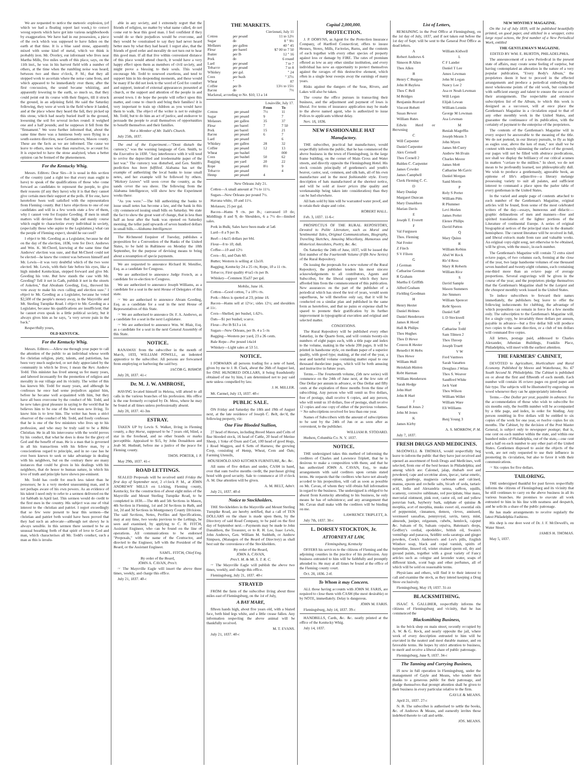We are requested to notice the meteoric explosion, (of which we had a floating report last week,) to correct wrong reports which have got into various neighborhoods by exaggeration. We have had in our possession, a piece of the rock which was supposed to have fallen on the earth at that time. It is a blue sand stone, apparently mixed with some kind of metal, which we think is probably iron. Mr. Overley, our informant who lives near Martha Mills, five miles south of this place, says, on the 11th inst., he was in his harvest field with a number of others, at the time when the rumbling noise was heard; between two and three o'clock, P. M.; that they all stopped work to ascertain where the noise came from, and which appeared to be immediately over them; after the first concussion, the sound became whizzing, and apparently lowering to the earth, so much so, that they could point out its course with their fingers, till it struck the ground, in an adjoining field. He said the Saturday following, they were at work in the field where it landed, and at the place where they heard the fall, they picked up this stone, which had nearly buried itself in the ground, loosening the soil for several inches round: it weighed one and a half pounds; and he supposes it fell from the "firmament." We were further informed that, about the same time there was a luminous body seen flying in a south eastern direction, near Germantown, Mason county. These are the facts as we are informed. The cause we leave to others, more wise than ourselves, to account for. It is expected to have the stone analyzed, when a better opinion can be formed of the phenomenon.
For the Kentucky Whig.
Messrs. Editors: Dear Sirs—It is usual in this section of the country (and a right too that every man ought to have) to speak of the qualifications of those who come forward as candidates to represent the people, to give their reasons (if any they have) why it is that they cannot give certain men their support at the polls. If for one, have heretofore been well satisfied with the representation from Fleming county. But I have objections to one of our candidates and will in a few words state a few of them, why I cannot vote for Esquire Gooding. If men in small matters will deviate from that high and manly course which ought to characterize every individual in society, (especially those who aspire to the Legislature,) what can the people of Fleming expect, should he succeed?
I object to Mr. Gooding as a Legislator, because he did on the day of the election, 1836, vote for Doct. Andrews and Wm. K. McChord, knowing at the same time that Andrews' election was sure, and that McChord could not be elected—he knew the contest was between himself and Mr. Lewis—it was very doubtful which of the two were elected. Mr. Lewis, with their fate before his eyes, like a high minded Kentuckian, stepped forward and give Mr. Gooding his vote. But how stands the case with Mr. Gooding? Tell it not in Gath, publish it not in the streets of Askelon," that Abraham Gooding, Esq., throwed his vote away to make his own calling and election sure." I object to Mr. Gooding as a Legislator, because he voted $2,500 of the people's money away, in the Maysville and Mt. Sterling Turnpike Road. I object to Mr. Gooding as a Legislator, because his qualifications are insufficient; that he cannot even speak in a little political society, but it always gives him as he says, "a very severe pain in the back."
Respectfully yours,
OLD KENTUCK.
For the Kentucky Whig.
Messrs. Editors:—Allow me through your paper to call the attention of the public to an individual whose worth for christian religion, piety, talents, and patriotism, has been very much neglected, or not duly appreciated by the community in which he lives; I mean the Rev. Andrew Todd. This minister has lived among us for many years, and labored incessantly for the promotion of religion and morality in our village and its vicinity. The writer of this has known Mr. Todd for many years, and although he confesses he once had some prejudices against him, before he became well acquainted with him, but they have all been overcome by the conduct of Mr. Todd, and he now takes great pleasure in saying to the world that he believes him to be one of the best men now living. To know him is to love him. The writer has been a strict observer of the conduct of Mr. Todd, and freely confesses that he is one of the few ministers who lives up to his profession, and who may be truly said to be a Bible Christian. He in all his intercourse with the world proves by his conduct, that what he does is done for the glory of God and the benefit of man. He is a man that is governed in all his transactions with his fellow man, by a conscientious regard to principle, and in no case has he ever been known to seek or take advantage in dealing with his neighbors, but on the contrary there are many instances that could be given in his dealings with his neighbors, that do honor to human nature, in which his love of truth and principle have shown pre-eminent.
Mr. Todd has credit for much less talent than he possesses; he is a very modest unassuming man, and is not perhaps aware of his own powers. As an evidence of his talent I need only to refer to a sermon delivered on the 1st Sabbath in April last. This sermon would do credit to the first men in the country. His subject was one of vital interest to the christian and patriot. I regret exceedingly that so few were present to hear this sermon—the christian and patriot both would have been proved that they had such an advocate—although not showy he is always sensible. In this sermon there seemed to be an unusual breathing forth of that spirit of love to God and man, which characterises all Mr. Todd's conduct, such a man as this is invalu-
able in any society, and I extremely regret that the friends of religion, no matter by what name called, do not come out to hear this good man. I feel confident if they would do so their prejudices would be overcome, and they would be constrained to say they had never heard better men by what they had heard. I regret also, that the friends of good order and morality do not turn out to hear this good man. If all that live within convenient distance of this place would attend church, it would have a very happy effect upon them as members of civil society, and might prove a blessing to their souls. This would encourage Mr. Todd to renewed exertions, and tend to support him in his desponding moments, and these would be many if he did not look to the word of God for comfort and support, instead of external appearances presented at church, or the support and attention of the people in and around town. I do hope the people will reflect upon this matter, and come to church and bring their families! it is very important to train up children as you would have them to walk. The object of the writer is not to eulogize Mr. Todd, but to do him an act of justice, and endeavor to persuade the people to avail themselves of opportunities to benefit themselves and their families.
Not a Member of Mr. Todd's Church.
July 25th, 1837.
The end of the Experiment.—"Dont disturb the currency," was the warning language of Gen. Smith, to the Executive in 1830. "Any interference with it will tend to revive the deprecitted and irredeemable paper of the last war." The currency was disturbed, and Gen. Smith's prediction has been fulfilled. Alabama has set the example of authorizing the local banks to issue small notes, and her example will be followed by others. "Hickory Leaves" will soon cover the country, as the sands cover the sea shore. The following from the Alabama Intelligencer, will show how the Experiment works there:
"As you were."—The bill authorizing the banks to issue small notes has become a law, and the bank in this city commenced issuing small bills on Saturday. We state the fact to show the great want of change, that in less than half an hour after the bank was opened on Saturday morning, the teller paid upwards of seven hundred dollars in small bills.—Alabama Intelligencer.
The Richmond Enquirer of Tuesday, publishes a proposition for a Convention of the Banks of the United States, to be held in Baltimore on Monday the 18th September, for the purpose of devising means to bring about a resumption of specie payments.
We are requested to announce Richard H. Menifee, Esq. as a candidate for Congress.
We are authorized to announce Judge French, as a candidate for re-election to Congress.
We are authorized to announce Joseph Williams, as a candidate for a seat in the next House of Delegates of this state.
☞ We are authorised to announce Abram Gooding, Esq. as a candidate for a seat in the next House of Representatives of this State.
☞ We are authorised to announce Dr. F. A. Andrews, as a candidate for a seat in the next Legislature.
☞ We are authorized to announce Wm. W. Blair, Esq. as a candidate for a seat in the next General Assembly of this State.
NOTICE.
RANAWAY from the subscriber in the month of March, 1833, WILLIAM POWELL, an indented apprentice to the subscriber. All persons are forwarned from employing or harboring the said boy.
JACOB G. BISHOP.
July 28, 1837. 41-c
Dr. M. J. W. AMBROSE,
HAVING located himself in Helena, will attend to all calls in the various branches of his profession. His office is the one formerly occupied by Dr. Moss, where he may be found at all times unless professionally absent.
July 28, 1837. 41-3m
ESTRAY.
TAKEN UP by Lewis S. Walker, living in Fleming county, a Bay Horse, supposed to be 7 years old, blind, a star in the forehead, and no other brands or marks perceptible. Appraised to $15, by John Donaldson and Joab M. Hudnutt, before me a justice of the peace for Fleming county.
THOS. PORTER, J. P.
May 29th, 1837. 41-c
ROAD LETTINGS.
SEALED Proposals will be received until Friday the first day of September next, 2 o'clock P. M., at JOHN ANDREWS' MILLS on Licking, Fleming county, Kentucky, for the construction of about eight miles of the Maysville and Mount Sterling Turnpike Road, to be completed in 1838.—The 4th and 5th Sections in Mason, 4th Section in Fleming, 1st and 2d Sections in Bath, and 1st, 2d and 3d Sections in Montgomery County Divisions. The said Sections, Notes, Profiles and Specifications, may at any time, two weeks previous to the Lettings, be seen and examined, by applying to C. H. FITCH, Assistant Engineer, who can be found on the line of operations. All communications to be endorsed "Proposals," with the name of the Contractor, and directed to the Engineer, left with the President of the Board, or the Assistant Engineer.
SAM'L. FITCH, Chief Eng.
By order of the Board,
JOHN A. CAVAN, Pres't.
☞ The Maysville Eagle will insert the above three times, weekly, and charge this office.
July 21, 1837. 40-c
THE MARKETS.
| Cincinnati, July 11 | | |
| Cotton | per pound | 11 to 12½ |
| Sugar | do | 8 " 9½ |
| Mollases | per gallon | 40 " 45 |
| Flour | per barrel | $7 00 to 7 50 |
| Butter | per lb | 12 " 16 |
| Pork | do | 6 round |
| Lard | per pound | 7 to 7 |
| Tobacco | per pound | 7 to 8 |
| Whiskey | per gal. | " 24 |
| Corn | per bush | " 37½ |
| Wheat | " | 87 |
| Coffee | per lb | 13½ to 15½ |
| Bacon | do | 7½ |
| Mackeral, according to No. $10, 13 a 14 | | |
| Louisville, July 17. | | | |
| | | From | To |
| Cotton | per pound | 7½ | 11 |
| Sugar | per pound | 9 | 7 |
| Molasses | per gallon | 35 | 37 |
| Flour | per barrel | 7 | 7 50 |
| Pork | per barrel | 15 | 21 |
| Bacon | per pound | 6 | 7 |
| Lard | per pound | | 6 |
| Whiskey | per gallon | 28 | 32 |
| Coffee | per pound | 12 | 13 |
| Wheat | per bushel | | 000 |
| Corn | per bushel | 50 | 62 |
| Bagging | per yard | 20 | 22 |
| Rope | per pound | 8½ | 9 |
| Tobacco | per pound | | 4 |
| Hemp | per pound | 4 | |
New Orleans July 21.
Cotton—A small amount at 7½ to 11½.
Sugars—New Orleans per pound 7½.
Havana white, 10 and 11½.
Molasses; 25 per gal.
Bacon—Hams 9 cts. per lb.; canvassed 10 do; Middlings 8 and 9; do Shoulders, 6 a 7½ do—limited sales.
Pork in Bulk; Sales have been made at 5a6
Lard—8 a 9 per lb.
Beef—14a15 dollars per bbl.
Flour—8 to 10; dull.
Coffee—10 and 12½
Corn—$1, and Oats 60.
Butter; Western is selling at 12a18.
Bagging; Kentucky 24 a 25 cts; Rope, 10 a 11 cts.
Tobacco; First quality 4½a5 cts per lb.
Whiskey—Common 35a37 per gal.
Mobile, June 16.
Cotton—Good cotton, 7 a 10½ cts.
Pork—Mess is quoted at 23; prime 18.
Bacon—Hams sell at 12½c; sides 12½; and shoulders at 11c.
Corn—Shelled, per bushel, 1.62½.
Oats—$1 per bushel; scarce.
Flour—Per lb $13 a 14.
Sugars—New Orleans, per lb. 4 a 5 cts
Bagging—Western per yard, 23 a 26 cents.
Bale Rope—Per pound 14a14
Whiskey—Light sales at 53 51.
NOTICE.
I FORWARN all persons trading for a note of hand, given by me to J. B. Clark, about the 26th of August last, for ONE HUNDRED DOLLARS, it being fraudulently obtained of me by him, I am determined not to pay said note unless compelled by law.
J. H. MILLER.
Mt. Carmel, July 13, 1837. 40-c
PUBLIC SALE.
ON Friday and Saturday the 18th and 19th of August next, at the late residence of Joseph C. Belt, dec'd, the following property, viz:
One Fine Blooded Stallion,
27 head of Horses, including Brood Mares and Colts of fine blooded stock, 16 head of Cattle, 20 head of Merino Sheep, 1 Yoke of Oxen and Cart, 100 head of good Hogs, 1 Road Waggon, and 6 Setts of Harness; the growing Crop, consisting of Hemp, Wheat, Corn and Oats; Farming Utensils,
HOUSEHOLD AND KITCHEN FURNITURE, &c. &c.
All sums of five dollars and under, CASH in hand, over that sum twelve months credit, the purchaser giving bond with good security. Sale to commence at 10 o'clock A. M. Due attention will be given.
A. M. BELT, Adm'r.
July 21, 1837. 40-d
Notice to Stockholders.
THE Stockholders in the Maysville and Mount Sterling Turnpike Road, are hereby notified, that a call of TEN DOLLARS on the share is made upon them, by the Directory of said Road Company, to be paid on the first day of September next.—Payments may be made to John Danaldson, the Treasurer, or to R. H. Lee, Isaac Lewis, John Andrews, Gen. William M. Sudduth, or Andrew Simpson, (Managers of the Board of Directory) as shall best suit the convenience of the Stockholders.
By order of the Board,
JOHN A. CAVAN,
Pres't. M. & Mt. S. T. R. C.
☞ The Maysville Eagle will publish the above two times, weekly, and charge this office.
Flemingsburg, July 21, 1837. 40-c
STRAYED
FROM the farm of the subscriber living about three miles east of Flemingsburg, on the 1st of July,
A BAY MARE,
fifteen hands high, about five years old, with a blazed face, both hind legs white, and a little crease fallen. Any information respecting the above animal will be thankfully received.
M. T. EVANS.
July 21, 1837. 40-c
Capital 2,000,000.
PROTECTION.
J. P. DOBYNS, as Agent for the Protection Insurance Company, of Hartford Connecticut; offers to insure Houses, Stores, Mills, Factories, Barns, and the contents of each together with every other species of property against loss or damage by FIRE. The rates of premium offered as low as any other similar institution, and every individual has now an opportunity to protect themselves against the ravages of this destructive element, which often in a single hour sweeps away the earnings of many years.
Risks against the dangers of the Seas, Rivers, and Lakes will also be taken.
The course the office pursues in transacting their business, and the adjustment and payment of loses is liberal. For terms of insurance application may be made to the above named agent, who is authorized to issue Polices to applicants without delay.
Nov. 18, 1836.
NEW FASHIONABLE HAT
Manufactory.
THE subscriber, practical hat manufacturer, would respectfully inform the public, that he has commenced the above business in the town of Flemingsburg, in the large frame building, on the corner of Main Cross and Water streets, and directly opposite the Flemingsburg Hotel. His stock consists principally of gentlemen's and youth's beaver, castor, seal, common, and silk hats, all of his own manufacture and in the most fashionable style. Every description of hats manufactured at the shortest notice, and will be sold at lower prices (the quality and workmanship being taken into consideration) than they can be had elsewhere.
All hats sold by him will be warranted water proof, and to retain their shape and color.
ROBERT HALL.
Feb. 3, 1837. 11-6-c
PROSPECTUS OF THE RURAL REPOSITORY, Devoted to Polite Literature, such as Moral and Sentimental Tales, Original Communications, Biography, Traveling Sketches, Amusing Miscellany, Humorous and Historical Anecdotes, Poetry, &c. &c.
On Saturday the 24th of June, 1837, will be issued the first number of the Fourteenth Volume (Fifth New Series) of the Rural Repository.
On issuing the proposals for a new volume of the Rural Repository, the publisher tenders his most sincere acknowledgements to all contributors, Agents and Subscriber, for the liberal support which they have afforded him from the commencement of this publication. New assurances on the part of the publisher of a periodical which has stood the test of years, would seem superfluous, he will therefore only say, that it will be conducted on a similar plan and published in the same form as heretofore, and that no pains or expense shall be spared to promote their gratification by its further improvement in typographical execution and original and selected matter.
CONDITIONS.
The Rural Repository will be published every other Saturday, in the Quarto form, and will contain twenty-six numbers of eight pages each, with a title page and index to the volume, making in the whole 208 pages. It will be printed in handsome style, on medium paper of a superior quality, with good type; making, at the end of the year, a neat and tasteful volume containing matter equal to one thousand duodecimo pages, which will be both amusing and instructive in future years.
Terms.—The Fourteenth volume, (5th new series) will commence on the 24th of June next, at the low rate of One Dollar per annum in advance, or One Dollar and fifty cents at the expiration of three months from the time of subscribing. Any person who will remit us five dollars, free of postage, shall receive 6 copies, and any person, who will remit us 10 dollars, free of postage, shall receive 12 copies and one copy of either of the previous volumes. ☞ No subscriptions received for less than one year.
Names of Subscribers with the amount of subscriptions to be sent by the 24th of Jun or as soon after as convenient, to the publisher.
WILLIAM B. STODARD.
Hudson, Columbia Co. N. Y. 1837.
NOTICE.
THE undersigned takes this method of informing the creditors of Charles and Lawrence Triplett, that he is desirous to make a composition with them; and that he has authorized JOHN A. CAVAN, Esq., to make arrangements with said creditors upon certain stated terms. He requests that the creditors who have not already acceded to his proposition, will call as soon as possible on Mr. Cavan, of whom they will obtain full information in regard to the business. The undersigned is obliged to be absent from Kentucky attending to his business, he only means he has of subsistence; and any arrangement that Mr. Cavan shall make with the creditors will be binding on me.
LAWRENCE TRIPLETT, Jr.
July 7th, 1837. 38-c
L. DORSEY STOCKTON, Jr.
ATTORNEY AT LAW,
Flemingsburg, Kentucky
OFFERS his services to the citizens of Fleming and the adjoining counties in the practice of his profession. Any business entrusted to him will be faithfully and promptly attended to. He may at all times be found at the office of the Fleming county court.
Oct. 28, 1836. 2-tf.
To Whom it may Concern.
ALL those having accounts with JOHN M. FARIS, are required to close them with CASH (the most desirable) or by NOTE, immediately. Delay is dangerous.
JOHN M. FARIS.
Flemingsburg, July 14, 1837. 39-c
HANDBILLS, Cards, &c. &c. neatly printed at the office of the Kentucky Whig.
July 14, 1837.
List of Letters,
REMAINING in the Post Office at Flemingsburg, on the 1st day of July, 1837, and if not taken out before the 1st day of Sept. will be sent to the General Post Office as dead letters.
A
Robert Andrews 6
Simeon B Allen
Thos Allen
B
Henry C Burgess
John H Bayless
Thos C Bell
M Bridges
Benjamin Bravard
Vincent Bobett
Susan Bower
William Bates
Edwin Herd or Browning
C
Will Carpenter
Daniel Carpenter
Alex Cornell
Thos Cornell 2
Balden C. Carpenter
James Cowder
James Campbell
Clerk Fleming C. C.
D
Mary Dunlap
Margaret Duncan
Mary Danaldson
Marian Davis
E
Joseph T. Everett
F
Val Furguson
Thos. Fleming
Nat Foster
Z Finch
S V Filson
G
J Gorman
Catharine Gorman
R Graham
Martha E Griffith
Alfred Graham
Fielding Goodman
H
Henry Hester
Daniel Holmes
Daniel Henderson
James R Hood
Hall & Philips
Thos Hughes
Thos D Howe
Conron R Hester
Benedict H Hobs
Thos Howe
William Hull
Hezekiah Hinton
Robt Harman
William Henderson
Sarah Hodge
John Hurt
John R Hart
J
Samuel B Jones 2
John M Jones
K
James Kirby
William Kidwell
L
C F Lander
Daniel T Lee
Amos Lewman
John M Logan
Nancy Lee 2
Asa or Noah Lewman
Will Logan
Elijah Lewan
William Lennin
George M Lowman
Asa Lewman
M
Beniah Magoffin
Joseph Means 3
John Myers
James McCurry
Andrew McIlvain
Charles Moore
James Mott
Catharine McGavic
Daniel Morgan
Saml Morris
P
Roly S Porter
William Pitts
R Plummer
Levi Horlen
James Porter
Elenor Philips
David Patton
Q
Mary Quinn
R
William Robins
Abel W Rock
Ric'd Ross
Mary R Roberts
William Rice
S
David Sample
Mason Summers
Jno Smmers
William Spencer
Robt Spoors
Daniel Saff
L D Stockwell
T
Catharine Todd
Sam Tilmon 2
Thos Throop
Joseph Truett
V W
Fred Vantrees
Sarah Vanatten
Douglass J Winn
Thos S. Weaver
Sandford White
Jack Vant
Thos Wilson
William Willet
William Ware
Eli Williams
Y
Benj Young 3
A. S. MORROW, P. M.
July 7, 1837.
FRESH DRUGS AND MEDICINES.
McDOWELL & THOMAS, would respectfully beg leave to inform the public that they have just received and opened an assortment of fresh Drugs and Medicines, well selected, from one of the best houses in Philadelphia; and among which are: Calomel, jalap, rhubarb root and powdered, cape and socotrine aloes, ipecac, tartar emetic, opium, gamboge, magnesia carbonate and calcined, manna, epsom and rochelle salts, bicarb of soda, tartaric acid, India and Alexandria senna, saffron, squills, scamony, corrosive sublimate, red precipitate, blue mass, mercurial ointment, pink root, castor oil, red and yellow peruvian bark, bayberry bark, sulphate of quinine & morphia, acet of morphia, musks sweet oil, essential oils of peppermint, cinnamon, demon, cloves, anniseed, wormseed sassafras, pennyroyal, savin, tansy, mint, almonds, juniper, origanum, cubebs, hemlock, cajeput &c. balsam of fir, balsam copaiva, Bateman's drops, Godfrey's cordial, opodeldoc, british oil, Swaim's vermifuge and panacea, Seidlitz soda saratoga and ginger powders, Cook's Anderson's and Lee's pills, English Windsor soap, black and copal varnish, spirits of turpentine, linseed oil, winter strained sperm oil, dry and ground paints, together with a great variety of Fancy articles such as cologne and lavender water, soaps of different kinds, scent bags and other perfumes, all of which will be sold on reasonable terms.
Physicians and others, will find it to their interest to call and examine the stock, as they intend keeping a Drug Store exclusively.
Flemingsburg, May 19, 1837. 31-zz
BLACKSMITHING.
ISAAC S. GALLIHER, respectfully informs the citizens of Flemingsburg and vicinity, that he has commenced the
Blacksmithing Business,
in the brick shop on main street, recently occupied by A. W. & G. Rock, and nearly opposite the jail, where work of every description entrusted to him will be executed in the neatest and most durable manner, and on favorable terms. He hopes by strict attention to business, to merit and receive a liberal share of public patronage.
Flemingsburg, June 9, 1837. 34-c
The Tanning and Currying Business,
IS now in full operation in Flemingsburg, under the management of Gayle and Means, who tender their thanks to a generous public for their patronage, and pledge themselves that prompt attention shall be given to their business in every particular relative to the firm.
GAYLE & MEANS.
April 21, 1837. 27-c
N. B. The subscriber is authorised to settle the books, &c. of Andrews & Means, and earnestly invites those indebted thereto to call and settle.
JOS. MEANS.
NEW MONTHLY MAGAZINE.
On the 1st of July 1839, will be published beautifully printed, on good paper, and stitched in a wrapper, extra large royal octavo, the first number of a New Periodical Work, entitled
THE GENTLEMAN'S MAGAZINE.
EDITED BY WM. E. BURTON, PHILADELPHIA.
The announcement of a new Periodical in the present state of affairs, may create some feeling of surprise, but having contemplated an alteration in the nature of a very popular publication, "Every Body's Album," the proprietors deem it best to proceed in the effected arrangements and produce a periodical embodying the most wholesome points of the old work, but conducted with sufficient energy and talent to ensure the success of their arrangements. The respectable and extensive subscription list of the Album, to which this work is designed as a successor, will at once place the Gentleman's Magazine in a circulation equal to that of any other monthly work in the United States, and guarantee the continuance of its publication, with the certainty of payment to the enterprise of the proprietors.
The contents of the Gentleman's Magazine will in every respect be answerable to the meaning of the title. We do not pretend, in our literary pursuits, to fly as high as eagles soar, above the ken of man," nor shall we be content with merely skimming the surface of the ground; our pages will not be filled with abstruce predications, nor shall we display the brilliancy of our critical acumen in matters "caviare to the million." In short, we do not mean to be profoundly learned, nor philosophically dull. We wish to produce a gentlemanly, agreeable book, an epitome of life's adjunctive—a literary melange possessing variety to suit all palates, and sufficient interest to command a place upon the parlor table of every gentleman in the United States.
In the varied and ample page of contents attached to each number of the Gentleman's Magazine, original articles will be found, from some of the most celebrated writers of the day—essays, humorous and didactic—graphic delineations of men and manners—free and spirited translations of the lighter portions of the Literature of continental Europe. A series of original biographical notices of the principal stars in the dramatic hemisphere. The current literature will be received in full, and liberal extracts made from rare and valuable works. An original copy-right song, not otherwise to be obtained, will be given, with the music, in each number.
The Gentleman's Magazine will contain 72 extra sized octavo pages, of two columns each, forming at the close of the year, two large handsome volumes of one thousand seven hundred and twenty-eight columns, each containing one-third more than an octavo page of average proportions. Several engravings will be given in the course of the year; and the proprietors pledge themselves that the Gentleman's Magazine shall be the Largest and the cheapest monthly work issued in the United States.
To induce subscribers to forward their names immediately, the publishers beg leave to offer the following inducements for clubbing, the advantage of which proposition can remain in force for a few months only. The subscription to the Gentleman's Magazine will, for a single copy, be invariably three dollars per annum, payable in advance—but a five dollar bill will produce two copies to the same direction, or a club of ten dollars will command five copies.
All letters, postage paid, addressed to Charles Alexander, Athenian Buildings, Franklin Place, Philadelphia, will meet with the earliest attention.
THE FARMERS' CABINET,
DEVOTED to Agriculture, Horticulture and Rural Economy. Published by Moore and Waterhouse, No. 67 South Second St. Philadelphia. The Cabinet is published on or about the first and fifteenth of each month. Each number will contain 16 octavo pages on good paper and fair type. The subjects will be illustrated by engravings on wood whenever they can be appropriately introduced.
Terms.—One Dollar per year, payable in advance. For the accommodation of those who wish to subscribe for six months only, the twelfth number will be accompanied by a title page, and index, in order for binding. Any person remitting in five dollars will be entitled to six copies of the work for one year, or twelve copies for six months. The Cabinet, by the decision of the Post Master General, is subject only to newspaper postage; that is, one cent on each number within the state, and within one hundred miles of Philadelphia, out of the state,—one cent and a half on each number to any other part of the United States. Gentlemen disposed to assist the objects of the work, are not only requested to use their influence in promoting its circulation, but also to favor it with their communications.
☞ Six copies for five dollars.
TAILORING.
THE undersigned thankful for past favors respectfully informs the citizens of Flemingsburg and its vicinity that he still continues to carry on the above business in all its various branches. He promises to execute all work entrusted to him in his line with neatness and despatch, and he solicits a share of the public patronage.
He has made arrangements to receive regularly the latest Philadelphia Fashions.
His shop is one door west of Dr. J. F. McDowell's, on Water Street.
JAMES H. THOMAS.
May 5, 1837.